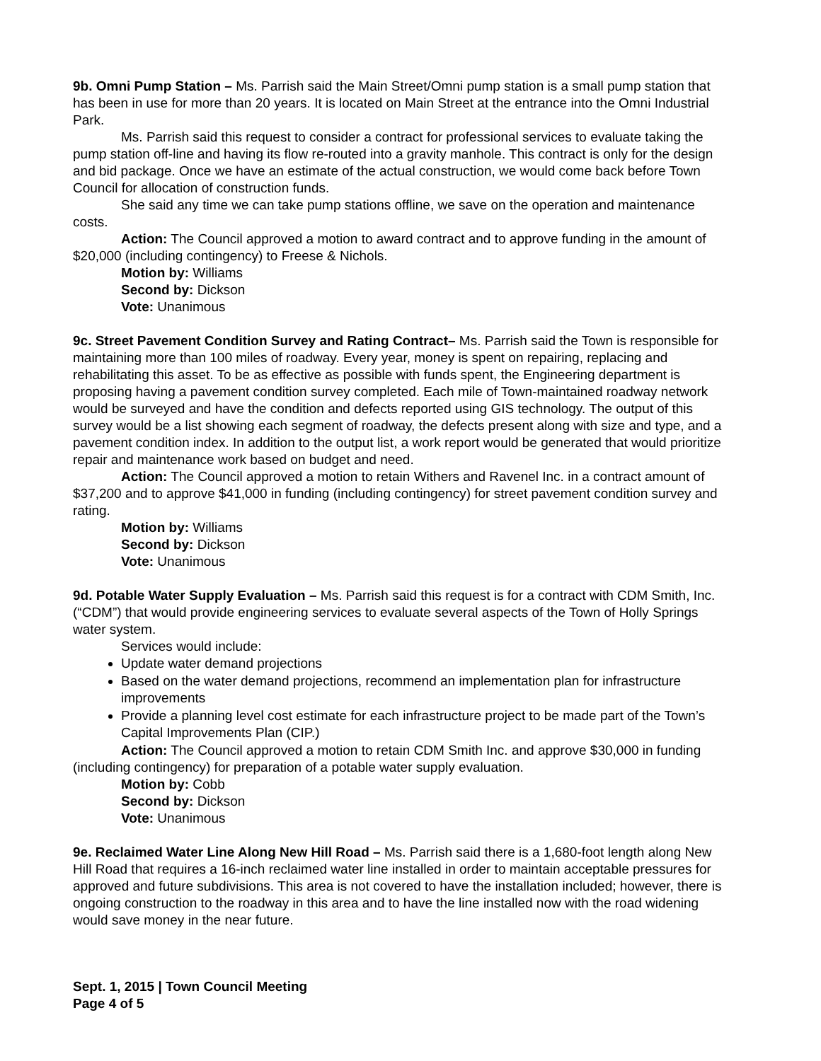9b. Omni Pump Station – Ms. Parrish said the Main Street/Omni pump station is a small pump station that has been in use for more than 20 years. It is located on Main Street at the entrance into the Omni Industrial Park.
Ms. Parrish said this request to consider a contract for professional services to evaluate taking the pump station off-line and having its flow re-routed into a gravity manhole. This contract is only for the design and bid package. Once we have an estimate of the actual construction, we would come back before Town Council for allocation of construction funds.
She said any time we can take pump stations offline, we save on the operation and maintenance costs.
Action: The Council approved a motion to award contract and to approve funding in the amount of $20,000 (including contingency) to Freese & Nichols.
Motion by: Williams
Second by: Dickson
Vote: Unanimous
9c. Street Pavement Condition Survey and Rating Contract– Ms. Parrish said the Town is responsible for maintaining more than 100 miles of roadway. Every year, money is spent on repairing, replacing and rehabilitating this asset. To be as effective as possible with funds spent, the Engineering department is proposing having a pavement condition survey completed. Each mile of Town-maintained roadway network would be surveyed and have the condition and defects reported using GIS technology. The output of this survey would be a list showing each segment of roadway, the defects present along with size and type, and a pavement condition index. In addition to the output list, a work report would be generated that would prioritize repair and maintenance work based on budget and need.
Action: The Council approved a motion to retain Withers and Ravenel Inc. in a contract amount of $37,200 and to approve $41,000 in funding (including contingency) for street pavement condition survey and rating.
Motion by: Williams
Second by: Dickson
Vote: Unanimous
9d. Potable Water Supply Evaluation – Ms. Parrish said this request is for a contract with CDM Smith, Inc. (“CDM”) that would provide engineering services to evaluate several aspects of the Town of Holly Springs water system.
Services would include:
Update water demand projections
Based on the water demand projections, recommend an implementation plan for infrastructure improvements
Provide a planning level cost estimate for each infrastructure project to be made part of the Town’s Capital Improvements Plan (CIP.)
Action: The Council approved a motion to retain CDM Smith Inc. and approve $30,000 in funding (including contingency) for preparation of a potable water supply evaluation.
Motion by: Cobb
Second by: Dickson
Vote: Unanimous
9e. Reclaimed Water Line Along New Hill Road – Ms. Parrish said there is a 1,680-foot length along New Hill Road that requires a 16-inch reclaimed water line installed in order to maintain acceptable pressures for approved and future subdivisions. This area is not covered to have the installation included; however, there is ongoing construction to the roadway in this area and to have the line installed now with the road widening would save money in the near future.
Sept. 1, 2015 | Town Council Meeting
Page 4 of 5